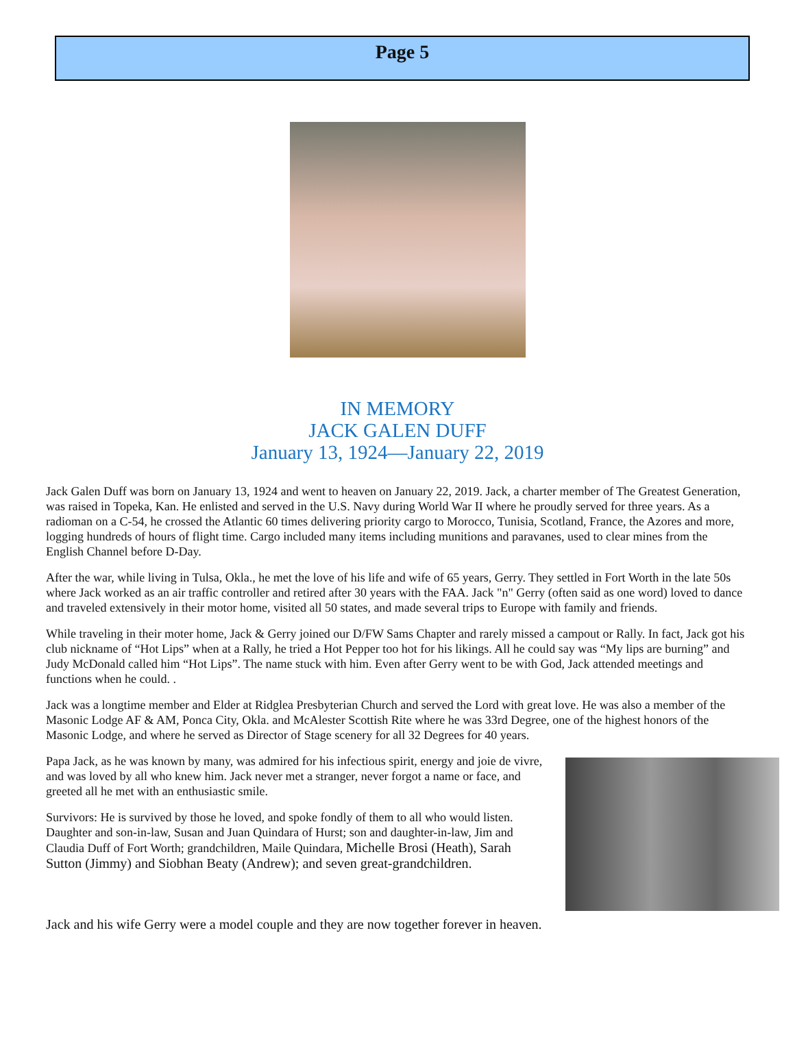Page 5
IN MEMORY
JACK GALEN DUFF
January 13, 1924—January 22, 2019
Jack Galen Duff was born on January 13, 1924 and went to heaven on January 22, 2019. Jack, a charter member of The Greatest Generation, was raised in Topeka, Kan. He enlisted and served in the U.S. Navy during World War II where he proudly served for three years. As a radioman on a C-54, he crossed the Atlantic 60 times delivering priority cargo to Morocco, Tunisia, Scotland, France, the Azores and more, logging hundreds of hours of flight time. Cargo included many items including munitions and paravanes, used to clear mines from the English Channel before D-Day.
After the war, while living in Tulsa, Okla., he met the love of his life and wife of 65 years, Gerry. They settled in Fort Worth in the late 50s where Jack worked as an air traffic controller and retired after 30 years with the FAA. Jack "n" Gerry (often said as one word) loved to dance and traveled extensively in their motor home, visited all 50 states, and made several trips to Europe with family and friends.
While traveling in their moter home, Jack & Gerry joined our D/FW Sams Chapter and rarely missed a campout or Rally. In fact, Jack got his club nickname of “Hot Lips” when at a Rally, he tried a Hot Pepper too hot for his likings. All he could say was “My lips are burning” and Judy McDonald called him “Hot Lips”. The name stuck with him. Even after Gerry went to be with God, Jack attended meetings and functions when he could. .
Jack was a longtime member and Elder at Ridglea Presbyterian Church and served the Lord with great love. He was also a member of the Masonic Lodge AF & AM, Ponca City, Okla. and McAlester Scottish Rite where he was 33rd Degree, one of the highest honors of the Masonic Lodge, and where he served as Director of Stage scenery for all 32 Degrees for 40 years.
Papa Jack, as he was known by many, was admired for his infectious spirit, energy and joie de vivre, and was loved by all who knew him. Jack never met a stranger, never forgot a name or face, and greeted all he met with an enthusiastic smile.
Survivors: He is survived by those he loved, and spoke fondly of them to all who would listen. Daughter and son-in-law, Susan and Juan Quindara of Hurst; son and daughter-in-law, Jim and Claudia Duff of Fort Worth; grandchildren, Maile Quindara, Michelle Brosi (Heath), Sarah Sutton (Jimmy) and Siobhan Beaty (Andrew); and seven great-grandchildren.
Jack and his wife Gerry were a model couple and they are now together forever in heaven.